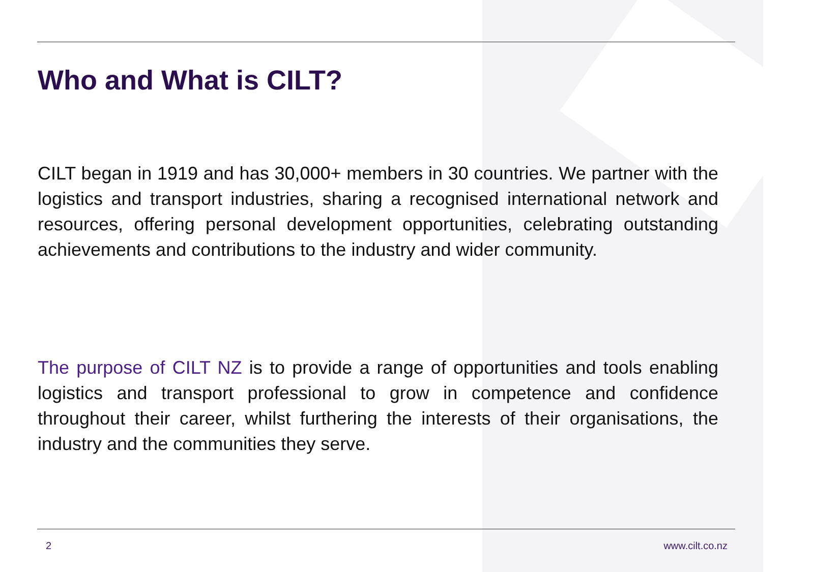Who and What is CILT?
CILT began in 1919 and has 30,000+ members in 30 countries. We partner with the logistics and transport industries, sharing a recognised international network and resources, offering personal development opportunities, celebrating outstanding achievements and contributions to the industry and wider community.
The purpose of CILT NZ is to provide a range of opportunities and tools enabling logistics and transport professional to grow in competence and confidence throughout their career, whilst furthering the interests of their organisations, the industry and the communities they serve.
2 www.cilt.co.nz